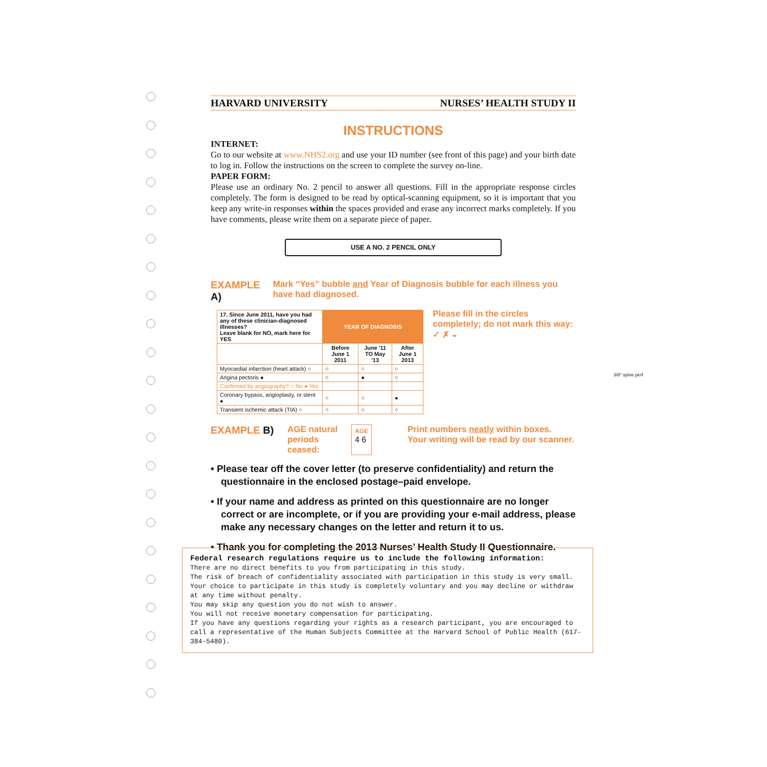HARVARD UNIVERSITY NURSES’ HEALTH STUDY II
INSTRUCTIONS
INTERNET:
Go to our website at www.NHS2.org and use your ID number (see front of this page) and your birth date to log in. Follow the instructions on the screen to complete the survey on-line.
PAPER FORM:
Please use an ordinary No. 2 pencil to answer all questions. Fill in the appropriate response circles completely. The form is designed to be read by optical-scanning equipment, so it is important that you keep any write-in responses within the spaces provided and erase any incorrect marks completely. If you have comments, please write them on a separate piece of paper.
USE A NO. 2 PENCIL ONLY
EXAMPLE A)
Mark “Yes” bubble and Year of Diagnosis bubble for each illness you have had diagnosed.
| 17. Since June 2011, have you had any of these clinician-diagnosed illnesses? Leave blank for NO, mark here for YES | YEAR OF DIAGNOSIS | | |
| --- | --- | --- | --- |
| | Before June 1 2011 | June '11 TO May '13 | After June 1 2013 |
| Myocardial infarction (heart attack) ○ | ○ | ○ | ○ |
| Angina pectoris ● | ○ | ● | ○ |
| Confirmed by angiography? ○ No ● Yes | | | |
| Coronary bypass, angioplasty, or stent ● | ○ | ○ | ● |
| Transient ischemic attack (TIA) ○ | ○ | ○ | ○ |
Please fill in the circles completely; do not mark this way: ✓ ✗ ◒
EXAMPLE B)
AGE natural periods ceased:
AGE
4 6
Print numbers neatly within boxes.
Your writing will be read by our scanner.
• Please tear off the cover letter (to preserve confidentiality) and return the questionnaire in the enclosed postage–paid envelope.
• If your name and address as printed on this questionnaire are no longer correct or are incomplete, or if you are providing your e-mail address, please make any necessary changes on the letter and return it to us.
• Thank you for completing the 2013 Nurses’ Health Study II Questionnaire.
Federal research regulations require us to include the following information:
There are no direct benefits to you from participating in this study.
The risk of breach of confidentiality associated with participation in this study is very small.
Your choice to participate in this study is completely voluntary and you may decline or withdraw at any time without penalty.
You may skip any question you do not wish to answer.
You will not receive monetary compensation for participating.
If you have any questions regarding your rights as a research participant, you are encouraged to call a representative of the Human Subjects Committee at the Harvard School of Public Health (617-384-5480).
3/8" spine perf